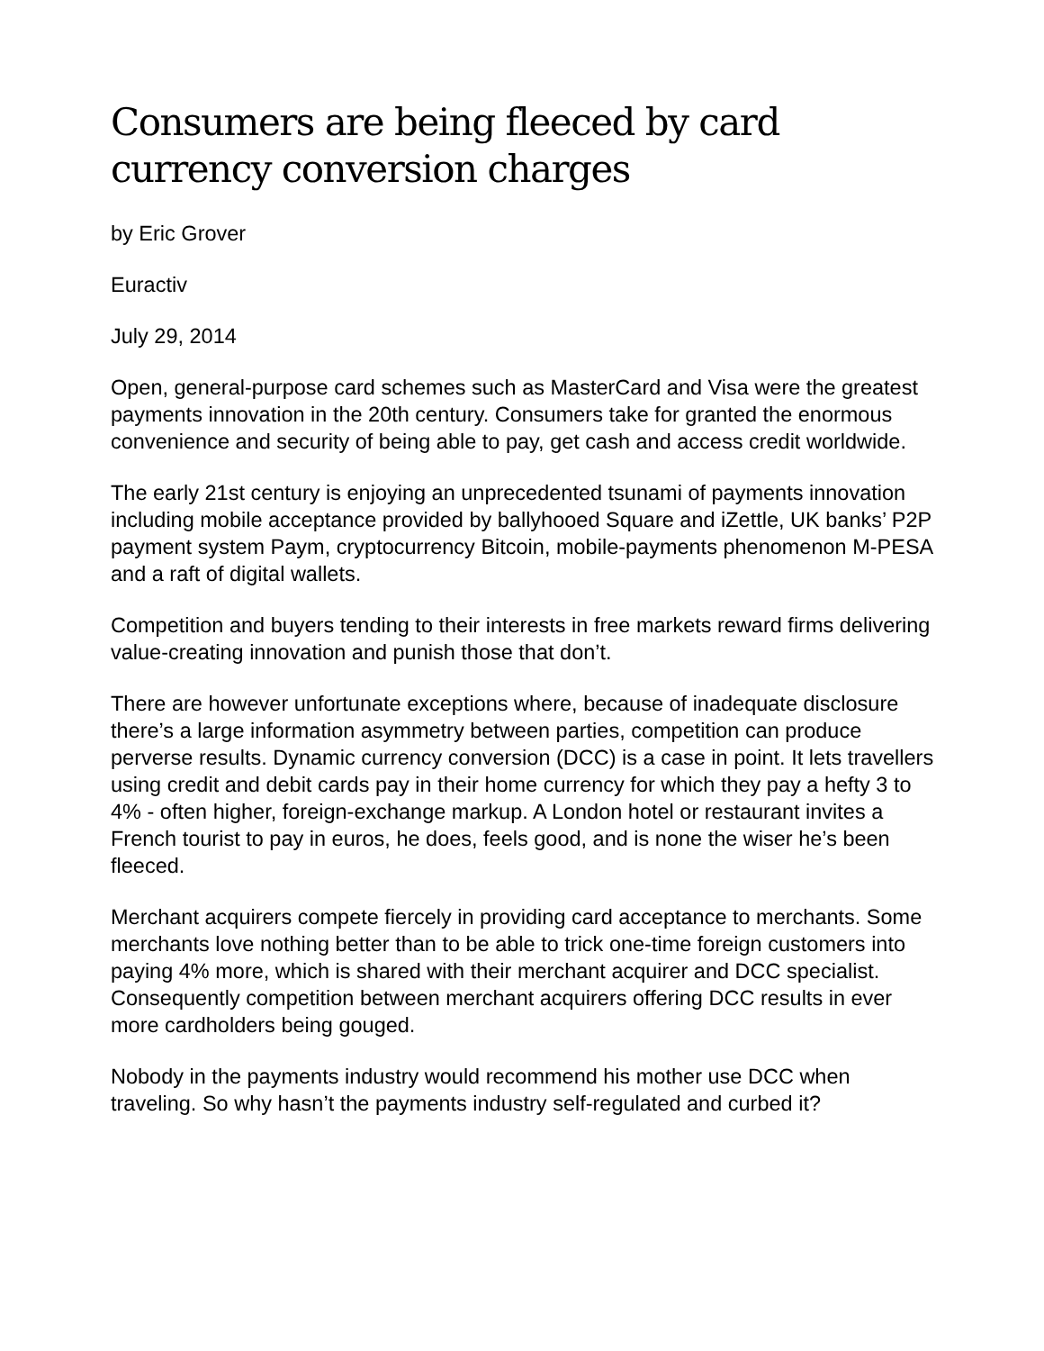Consumers are being fleeced by card
currency conversion charges
by Eric Grover
Euractiv
July 29, 2014
Open, general-purpose card schemes such as MasterCard and Visa were the greatest payments innovation in the 20th century. Consumers take for granted the enormous convenience and security of being able to pay, get cash and access credit worldwide.
The early 21st century is enjoying an unprecedented tsunami of payments innovation including mobile acceptance provided by ballyhooed Square and iZettle, UK banks’ P2P payment system Paym, cryptocurrency Bitcoin, mobile-payments phenomenon M-PESA and a raft of digital wallets.
Competition and buyers tending to their interests in free markets reward firms delivering value-creating innovation and punish those that don’t.
There are however unfortunate exceptions where, because of inadequate disclosure there’s a large information asymmetry between parties, competition can produce perverse results. Dynamic currency conversion (DCC) is a case in point. It lets travellers using credit and debit cards pay in their home currency for which they pay a hefty 3 to 4% - often higher, foreign-exchange markup. A London hotel or restaurant invites a French tourist to pay in euros, he does, feels good, and is none the wiser he’s been fleeced.
Merchant acquirers compete fiercely in providing card acceptance to merchants. Some merchants love nothing better than to be able to trick one-time foreign customers into paying 4% more, which is shared with their merchant acquirer and DCC specialist. Consequently competition between merchant acquirers offering DCC results in ever more cardholders being gouged.
Nobody in the payments industry would recommend his mother use DCC when traveling. So why hasn’t the payments industry self-regulated and curbed it?